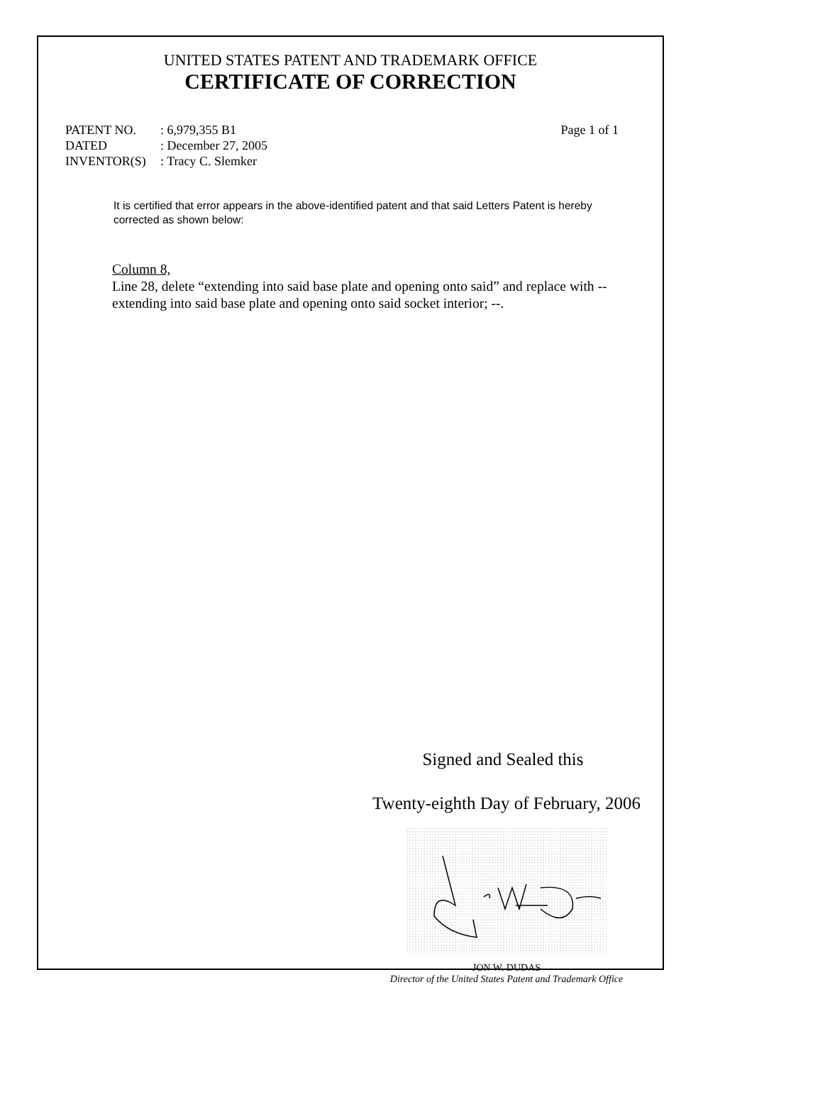UNITED STATES PATENT AND TRADEMARK OFFICE
CERTIFICATE OF CORRECTION
| PATENT NO. | : 6,979,355 B1 | Page 1 of 1 |
| DATED | : December 27, 2005 | |
| INVENTOR(S) | : Tracy C. Slemker | |
It is certified that error appears in the above-identified patent and that said Letters Patent is hereby corrected as shown below:
Column 8,
Line 28, delete “extending into said base plate and opening onto said” and replace with -- extending into said base plate and opening onto said socket interior; --.
Signed and Sealed this
Twenty-eighth Day of February, 2006
JON W. DUDAS
Director of the United States Patent and Trademark Office